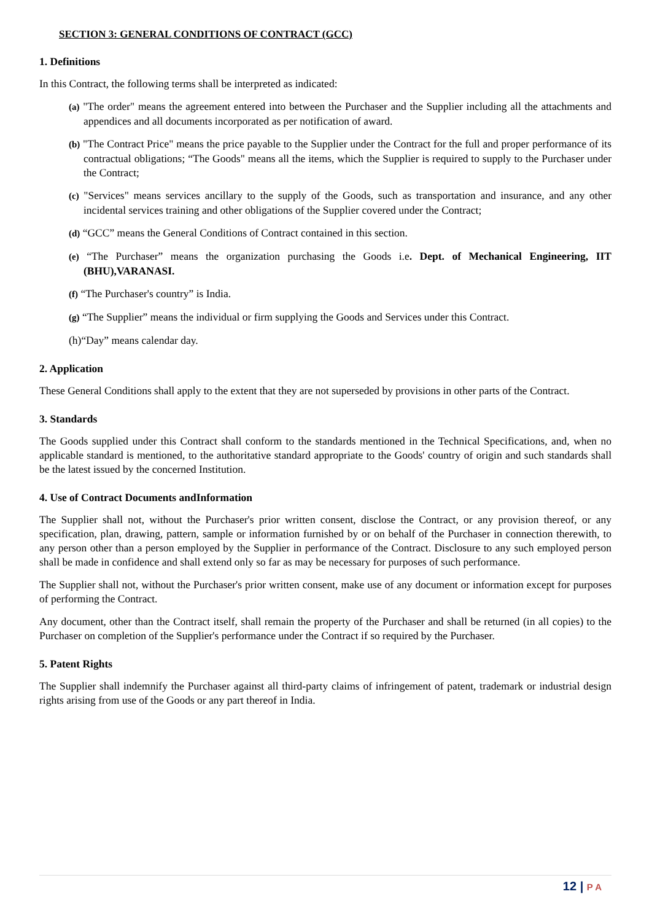SECTION 3: GENERAL CONDITIONS OF CONTRACT (GCC)
1. Definitions
In this Contract, the following terms shall be interpreted as indicated:
(a) "The order" means the agreement entered into between the Purchaser and the Supplier including all the attachments and appendices and all documents incorporated as per notification of award.
(b) "The Contract Price" means the price payable to the Supplier under the Contract for the full and proper performance of its contractual obligations; “The Goods" means all the items, which the Supplier is required to supply to the Purchaser under the Contract;
(c) "Services" means services ancillary to the supply of the Goods, such as transportation and insurance, and any other incidental services training and other obligations of the Supplier covered under the Contract;
(d) “GCC” means the General Conditions of Contract contained in this section.
(e) “The Purchaser” means the organization purchasing the Goods i.e. Dept. of Mechanical Engineering, IIT (BHU),VARANASI.
(f) “The Purchaser's country” is India.
(g) “The Supplier” means the individual or firm supplying the Goods and Services under this Contract.
(h)“Day” means calendar day.
2. Application
These General Conditions shall apply to the extent that they are not superseded by provisions in other parts of the Contract.
3. Standards
The Goods supplied under this Contract shall conform to the standards mentioned in the Technical Specifications, and, when no applicable standard is mentioned, to the authoritative standard appropriate to the Goods' country of origin and such standards shall be the latest issued by the concerned Institution.
4. Use of Contract Documents andInformation
The Supplier shall not, without the Purchaser's prior written consent, disclose the Contract, or any provision thereof, or any specification, plan, drawing, pattern, sample or information furnished by or on behalf of the Purchaser in connection therewith, to any person other than a person employed by the Supplier in performance of the Contract. Disclosure to any such employed person shall be made in confidence and shall extend only so far as may be necessary for purposes of such performance.
The Supplier shall not, without the Purchaser's prior written consent, make use of any document or information except for purposes of performing the Contract.
Any document, other than the Contract itself, shall remain the property of the Purchaser and shall be returned (in all copies) to the Purchaser on completion of the Supplier's performance under the Contract if so required by the Purchaser.
5. Patent Rights
The Supplier shall indemnify the Purchaser against all third-party claims of infringement of patent, trademark or industrial design rights arising from use of the Goods or any part thereof in India.
12 | P A